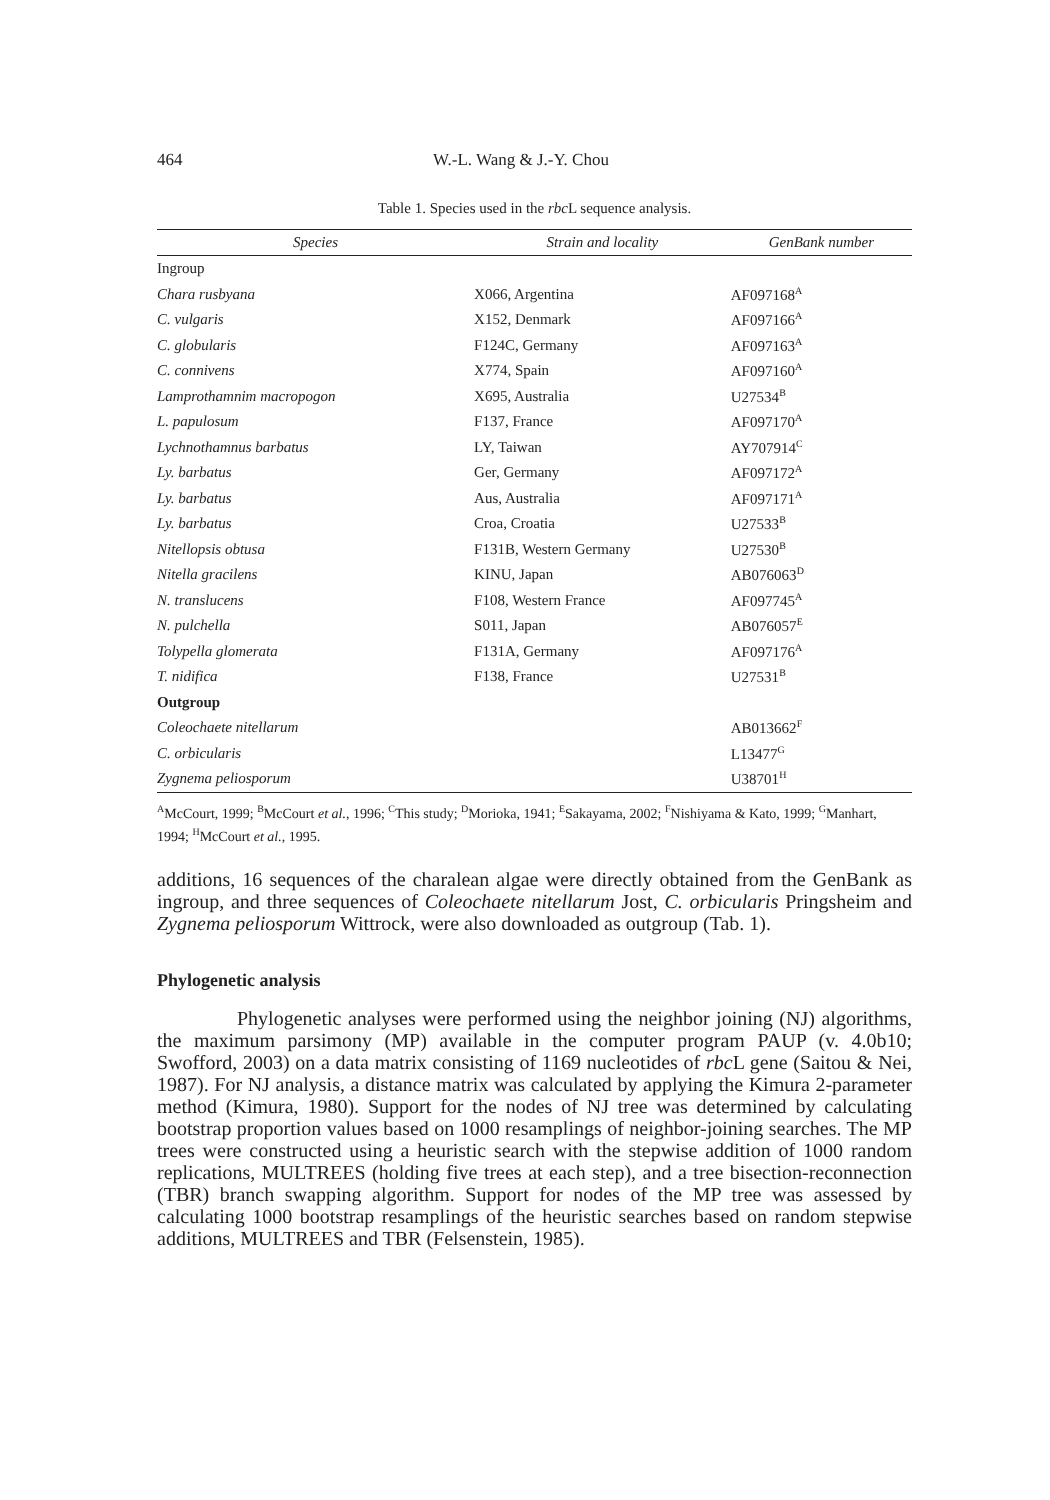464 W.-L. Wang & J.-Y. Chou
Table 1. Species used in the rbc L sequence analysis.
| Species | Strain and locality | GenBank number |
| --- | --- | --- |
| Ingroup | | |
| Chara rusbyana | X066, Argentina | AF097168<sup>A</sup> |
| C. vulgaris | X152, Denmark | AF097166<sup>A</sup> |
| C. globularis | F124C, Germany | AF097163<sup>A</sup> |
| C. connivens | X774, Spain | AF097160<sup>A</sup> |
| Lamprothamnim macropogon | X695, Australia | U27534<sup>B</sup> |
| L. papulosum | F137, France | AF097170<sup>A</sup> |
| Lychnothamnus barbatus | LY, Taiwan | AY707914<sup>C</sup> |
| Ly. barbatus | Ger, Germany | AF097172<sup>A</sup> |
| Ly. barbatus | Aus, Australia | AF097171<sup>A</sup> |
| Ly. barbatus | Croa, Croatia | U27533<sup>B</sup> |
| Nitellopsis obtusa | F131B, Western Germany | U27530<sup>B</sup> |
| Nitella gracilens | KINU, Japan | AB076063<sup>D</sup> |
| N. translucens | F108, Western France | AF097745<sup>A</sup> |
| N. pulchella | S011, Japan | AB076057<sup>E</sup> |
| Tolypella glomerata | F131A, Germany | AF097176<sup>A</sup> |
| T. nidifica | F138, France | U27531<sup>B</sup> |
| Outgroup | | |
| Coleochaete nitellarum | | AB013662<sup>F</sup> |
| C. orbicularis | | L13477<sup>G</sup> |
| Zygnema peliosporum | | U38701<sup>H</sup> |
<sup>A</sup>McCourt, 1999; <sup>B</sup>McCourt et al., 1996; <sup>C</sup>This study; <sup>D</sup>Morioka, 1941; <sup>E</sup>Sakayama, 2002; <sup>F</sup>Nishiyama & Kato, 1999; <sup>G</sup>Manhart, 1994; <sup>H</sup>McCourt et al., 1995.
additions, 16 sequences of the charalean algae were directly obtained from the GenBank as ingroup, and three sequences of Coleochaete nitellarum Jost, C. orbicularis Pringsheim and Zygnema peliosporum Wittrock, were also downloaded as outgroup (Tab. 1).
Phylogenetic analysis
Phylogenetic analyses were performed using the neighbor joining (NJ) algorithms, the maximum parsimony (MP) available in the computer program PAUP (v. 4.0b10; Swofford, 2003) on a data matrix consisting of 1169 nucleotides of rbc L gene (Saitou & Nei, 1987). For NJ analysis, a distance matrix was calculated by applying the Kimura 2-parameter method (Kimura, 1980). Support for the nodes of NJ tree was determined by calculating bootstrap proportion values based on 1000 resamplings of neighbor-joining searches. The MP trees were constructed using a heuristic search with the stepwise addition of 1000 random replications, MULTREES (holding five trees at each step), and a tree bisection-reconnection (TBR) branch swapping algorithm. Support for nodes of the MP tree was assessed by calculating 1000 bootstrap resamplings of the heuristic searches based on random stepwise additions, MULTREES and TBR (Felsenstein, 1985).